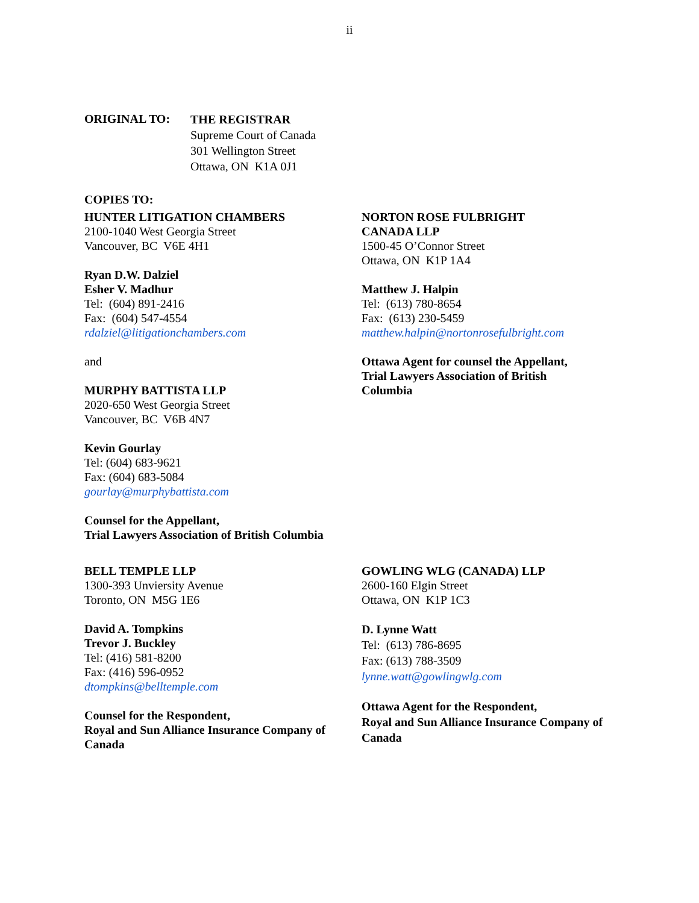ii
ORIGINAL TO:
THE REGISTRAR
Supreme Court of Canada
301 Wellington Street
Ottawa, ON K1A 0J1
COPIES TO:
HUNTER LITIGATION CHAMBERS
2100-1040 West Georgia Street
Vancouver, BC V6E 4H1
Ryan D.W. Dalziel
Esher V. Madhur
Tel: (604) 891-2416
Fax: (604) 547-4554
rdalziel@litigationchambers.com
and
MURPHY BATTISTA LLP
2020-650 West Georgia Street
Vancouver, BC V6B 4N7
Kevin Gourlay
Tel: (604) 683-9621
Fax: (604) 683-5084
gourlay@murphybattista.com
Counsel for the Appellant,
Trial Lawyers Association of British Columbia
NORTON ROSE FULBRIGHT
CANADA LLP
1500-45 O’Connor Street
Ottawa, ON K1P 1A4
Matthew J. Halpin
Tel: (613) 780-8654
Fax: (613) 230-5459
matthew.halpin@nortonrosefulbright.com
Ottawa Agent for counsel the Appellant,
Trial Lawyers Association of British
Columbia
BELL TEMPLE LLP
1300-393 Unviersity Avenue
Toronto, ON M5G 1E6
David A. Tompkins
Trevor J. Buckley
Tel: (416) 581-8200
Fax: (416) 596-0952
dtompkins@belltemple.com
Counsel for the Respondent,
Royal and Sun Alliance Insurance Company of Canada
GOWLING WLG (CANADA) LLP
2600-160 Elgin Street
Ottawa, ON K1P 1C3
D. Lynne Watt
Tel: (613) 786-8695
Fax: (613) 788-3509
lynne.watt@gowlingwlg.com
Ottawa Agent for the Respondent,
Royal and Sun Alliance Insurance Company of Canada